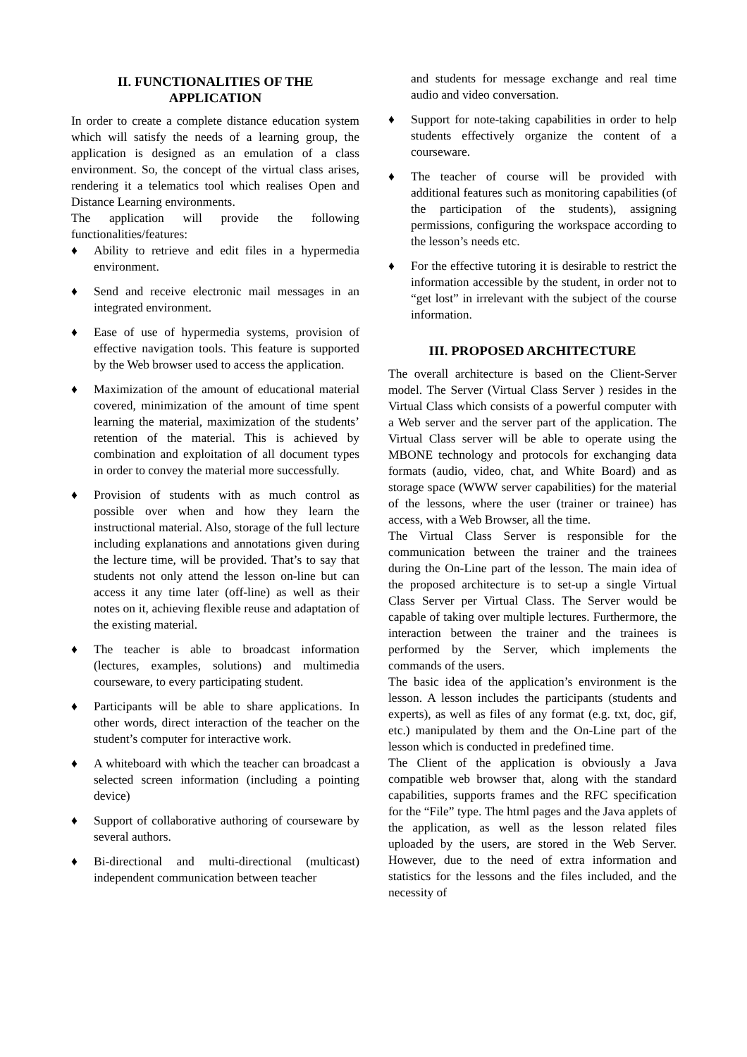II. FUNCTIONALITIES OF THE APPLICATION
In order to create a complete distance education system which will satisfy the needs of a learning group, the application is designed as an emulation of a class environment. So, the concept of the virtual class arises, rendering it a telematics tool which realises Open and Distance Learning environments.
The application will provide the following functionalities/features:
♦ Ability to retrieve and edit files in a hypermedia environment.
♦ Send and receive electronic mail messages in an integrated environment.
♦ Ease of use of hypermedia systems, provision of effective navigation tools. This feature is supported by the Web browser used to access the application.
♦ Maximization of the amount of educational material covered, minimization of the amount of time spent learning the material, maximization of the students’ retention of the material. This is achieved by combination and exploitation of all document types in order to convey the material more successfully.
♦ Provision of students with as much control as possible over when and how they learn the instructional material. Also, storage of the full lecture including explanations and annotations given during the lecture time, will be provided. That’s to say that students not only attend the lesson on-line but can access it any time later (off-line) as well as their notes on it, achieving flexible reuse and adaptation of the existing material.
♦ The teacher is able to broadcast information (lectures, examples, solutions) and multimedia courseware, to every participating student.
♦ Participants will be able to share applications. In other words, direct interaction of the teacher on the student’s computer for interactive work.
♦ A whiteboard with which the teacher can broadcast a selected screen information (including a pointing device)
♦ Support of collaborative authoring of courseware by several authors.
♦ Bi-directional and multi-directional (multicast) independent communication between teacher
and students for message exchange and real time audio and video conversation.
♦ Support for note-taking capabilities in order to help students effectively organize the content of a courseware.
♦ The teacher of course will be provided with additional features such as monitoring capabilities (of the participation of the students), assigning permissions, configuring the workspace according to the lesson’s needs etc.
♦ For the effective tutoring it is desirable to restrict the information accessible by the student, in order not to “get lost” in irrelevant with the subject of the course information.
III. PROPOSED ARCHITECTURE
The overall architecture is based on the Client-Server model. The Server (Virtual Class Server ) resides in the Virtual Class which consists of a powerful computer with a Web server and the server part of the application. The Virtual Class server will be able to operate using the MBONE technology and protocols for exchanging data formats (audio, video, chat, and White Board) and as storage space (WWW server capabilities) for the material of the lessons, where the user (trainer or trainee) has access, with a Web Browser, all the time.
The Virtual Class Server is responsible for the communication between the trainer and the trainees during the On-Line part of the lesson. The main idea of the proposed architecture is to set-up a single Virtual Class Server per Virtual Class. The Server would be capable of taking over multiple lectures. Furthermore, the interaction between the trainer and the trainees is performed by the Server, which implements the commands of the users.
The basic idea of the application’s environment is the lesson. A lesson includes the participants (students and experts), as well as files of any format (e.g. txt, doc, gif, etc.) manipulated by them and the On-Line part of the lesson which is conducted in predefined time.
The Client of the application is obviously a Java compatible web browser that, along with the standard capabilities, supports frames and the RFC specification for the “File” type. The html pages and the Java applets of the application, as well as the lesson related files uploaded by the users, are stored in the Web Server. However, due to the need of extra information and statistics for the lessons and the files included, and the necessity of